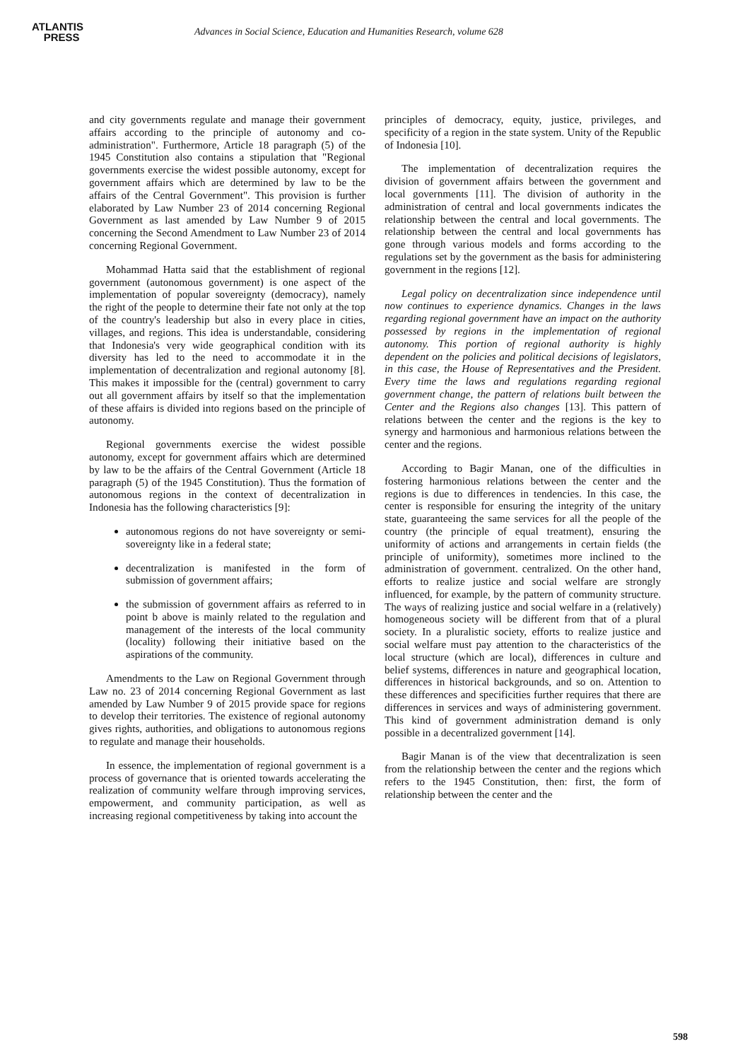ATLANTIS
PRESS
Advances in Social Science, Education and Humanities Research, volume 628
and city governments regulate and manage their government affairs according to the principle of autonomy and co-administration". Furthermore, Article 18 paragraph (5) of the 1945 Constitution also contains a stipulation that "Regional governments exercise the widest possible autonomy, except for government affairs which are determined by law to be the affairs of the Central Government". This provision is further elaborated by Law Number 23 of 2014 concerning Regional Government as last amended by Law Number 9 of 2015 concerning the Second Amendment to Law Number 23 of 2014 concerning Regional Government.
Mohammad Hatta said that the establishment of regional government (autonomous government) is one aspect of the implementation of popular sovereignty (democracy), namely the right of the people to determine their fate not only at the top of the country's leadership but also in every place in cities, villages, and regions. This idea is understandable, considering that Indonesia's very wide geographical condition with its diversity has led to the need to accommodate it in the implementation of decentralization and regional autonomy [8]. This makes it impossible for the (central) government to carry out all government affairs by itself so that the implementation of these affairs is divided into regions based on the principle of autonomy.
Regional governments exercise the widest possible autonomy, except for government affairs which are determined by law to be the affairs of the Central Government (Article 18 paragraph (5) of the 1945 Constitution). Thus the formation of autonomous regions in the context of decentralization in Indonesia has the following characteristics [9]:
autonomous regions do not have sovereignty or semi-sovereignty like in a federal state;
decentralization is manifested in the form of submission of government affairs;
the submission of government affairs as referred to in point b above is mainly related to the regulation and management of the interests of the local community (locality) following their initiative based on the aspirations of the community.
Amendments to the Law on Regional Government through Law no. 23 of 2014 concerning Regional Government as last amended by Law Number 9 of 2015 provide space for regions to develop their territories. The existence of regional autonomy gives rights, authorities, and obligations to autonomous regions to regulate and manage their households.
In essence, the implementation of regional government is a process of governance that is oriented towards accelerating the realization of community welfare through improving services, empowerment, and community participation, as well as increasing regional competitiveness by taking into account the
principles of democracy, equity, justice, privileges, and specificity of a region in the state system. Unity of the Republic of Indonesia [10].
The implementation of decentralization requires the division of government affairs between the government and local governments [11]. The division of authority in the administration of central and local governments indicates the relationship between the central and local governments. The relationship between the central and local governments has gone through various models and forms according to the regulations set by the government as the basis for administering government in the regions [12].
Legal policy on decentralization since independence until now continues to experience dynamics. Changes in the laws regarding regional government have an impact on the authority possessed by regions in the implementation of regional autonomy. This portion of regional authority is highly dependent on the policies and political decisions of legislators, in this case, the House of Representatives and the President. Every time the laws and regulations regarding regional government change, the pattern of relations built between the Center and the Regions also changes [13]. This pattern of relations between the center and the regions is the key to synergy and harmonious and harmonious relations between the center and the regions.
According to Bagir Manan, one of the difficulties in fostering harmonious relations between the center and the regions is due to differences in tendencies. In this case, the center is responsible for ensuring the integrity of the unitary state, guaranteeing the same services for all the people of the country (the principle of equal treatment), ensuring the uniformity of actions and arrangements in certain fields (the principle of uniformity), sometimes more inclined to the administration of government. centralized. On the other hand, efforts to realize justice and social welfare are strongly influenced, for example, by the pattern of community structure. The ways of realizing justice and social welfare in a (relatively) homogeneous society will be different from that of a plural society. In a pluralistic society, efforts to realize justice and social welfare must pay attention to the characteristics of the local structure (which are local), differences in culture and belief systems, differences in nature and geographical location, differences in historical backgrounds, and so on. Attention to these differences and specificities further requires that there are differences in services and ways of administering government. This kind of government administration demand is only possible in a decentralized government [14].
Bagir Manan is of the view that decentralization is seen from the relationship between the center and the regions which refers to the 1945 Constitution, then: first, the form of relationship between the center and the
598